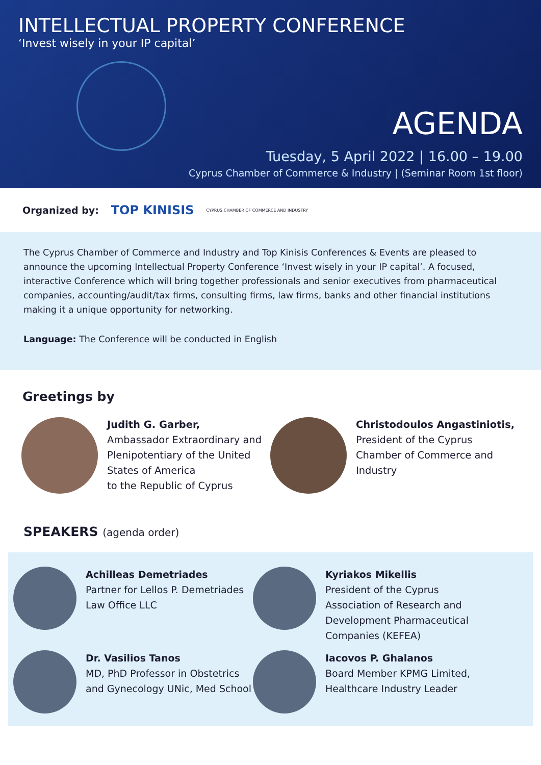INTELLECTUAL PROPERTY CONFERENCE
‘Invest wisely in your IP capital’
AGENDA
Tuesday, 5 April 2022 | 16.00 – 19.00
Cyprus Chamber of Commerce & Industry | (Seminar Room 1st floor)
Organized by: TOP KINISIS CYPRUS CHAMBER OF COMMERCE AND INDUSTRY
The Cyprus Chamber of Commerce and Industry and Top Kinisis Conferences & Events are pleased to announce the upcoming Intellectual Property Conference ‘Invest wisely in your IP capital’. A focused, interactive Conference which will bring together professionals and senior executives from pharmaceutical companies, accounting/audit/tax firms, consulting firms, law firms, banks and other financial institutions making it a unique opportunity for networking.
Language: The Conference will be conducted in English
Greetings by
Judith G. Garber,
Ambassador Extraordinary and Plenipotentiary of the United States of America
to the Republic of Cyprus
Christodoulos Angastiniotis,
President of the Cyprus Chamber of Commerce and Industry
SPEAKERS (agenda order)
Achilleas Demetriades
Partner for Lellos P. Demetriades Law Office LLC
Kyriakos Mikellis
President of the Cyprus Association of Research and Development Pharmaceutical Companies (KEFEA)
Dr. Vasilios Tanos
MD, PhD Professor in Obstetrics and Gynecology UNic, Med School
Iacovos P. Ghalanos
Board Member KPMG Limited, Healthcare Industry Leader